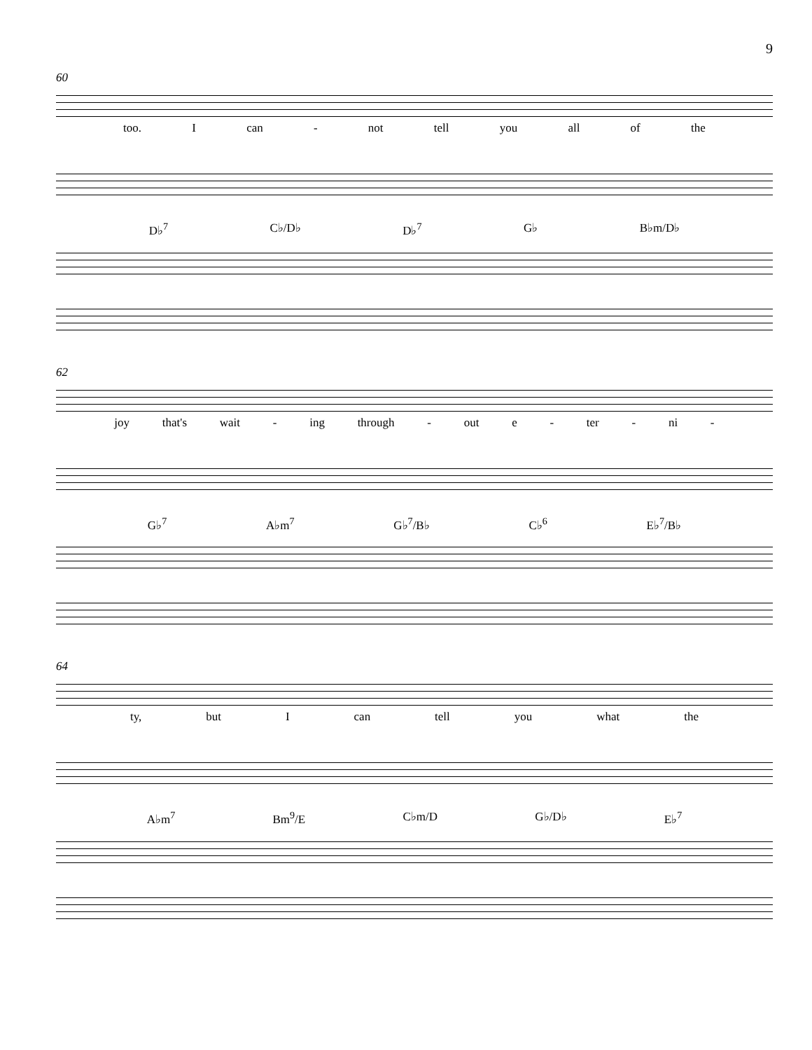9
60
too. I can - not tell you all of the
D♭<sup>7</sup> C♭/D♭ D♭<sup>7</sup> G♭ B♭m/D♭
62
joy that's wait - ing through - out e - ter - ni -
G♭<sup>7</sup> A♭m<sup>7</sup> G♭<sup>7</sup>/B♭ C♭<sup>6</sup> E♭<sup>7</sup>/B♭
64
ty, but I can tell you what the
A♭m<sup>7</sup> Bm<sup>9</sup>/E C♭m/D G♭/D♭ E♭<sup>7</sup>